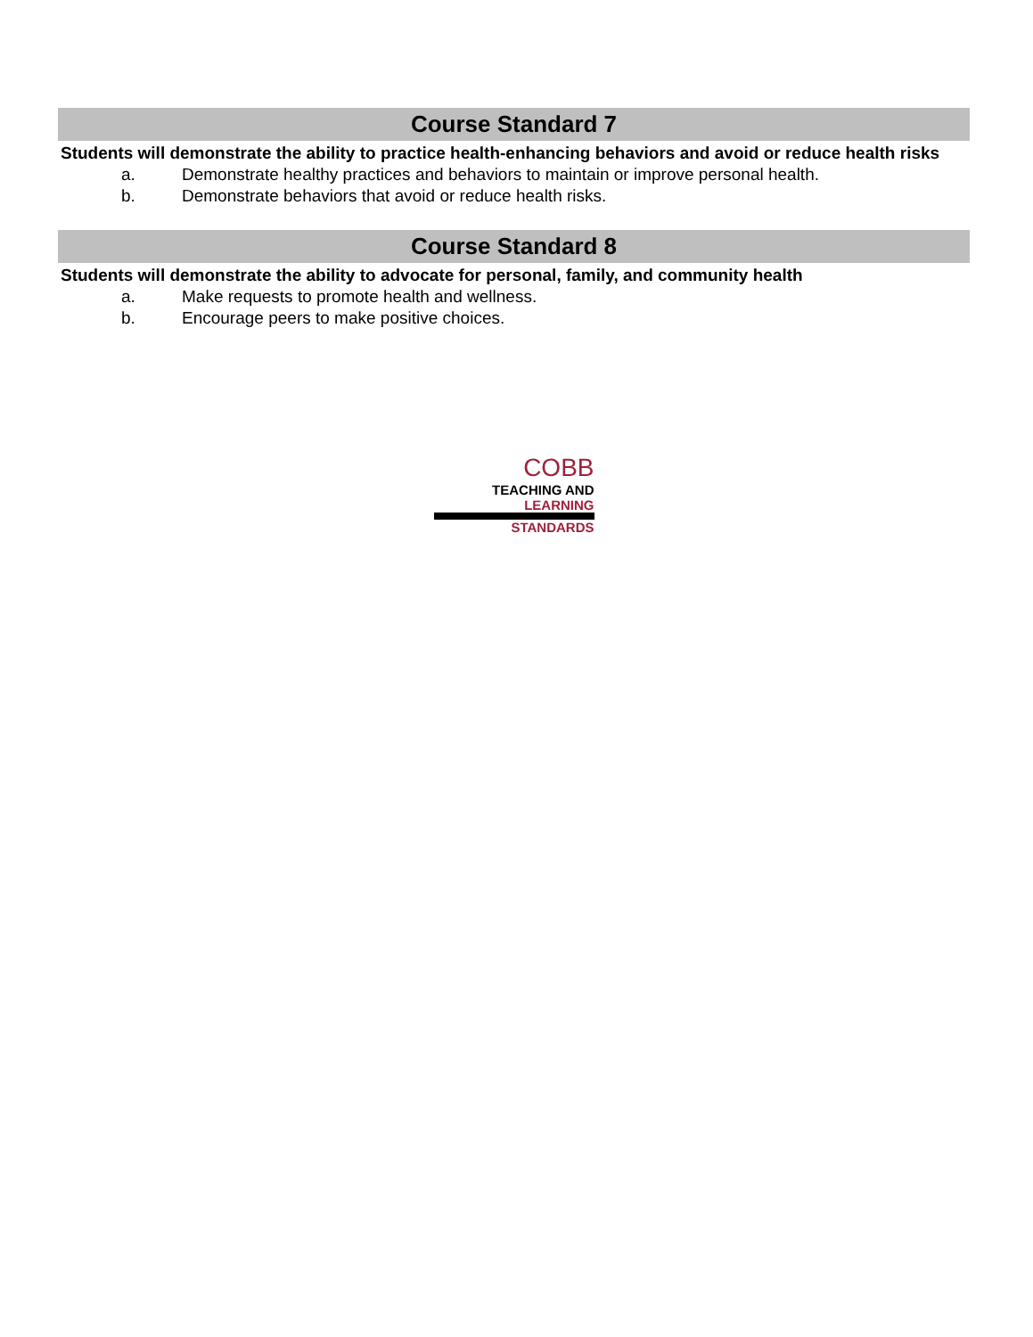Course Standard 7
Students will demonstrate the ability to practice health-enhancing behaviors and avoid or reduce health risks
a. Demonstrate healthy practices and behaviors to maintain or improve personal health.
b. Demonstrate behaviors that avoid or reduce health risks.
Course Standard 8
Students will demonstrate the ability to advocate for personal, family, and community health
a. Make requests to promote health and wellness.
b. Encourage peers to make positive choices.
COBB
TEACHING AND
LEARNING
STANDARDS